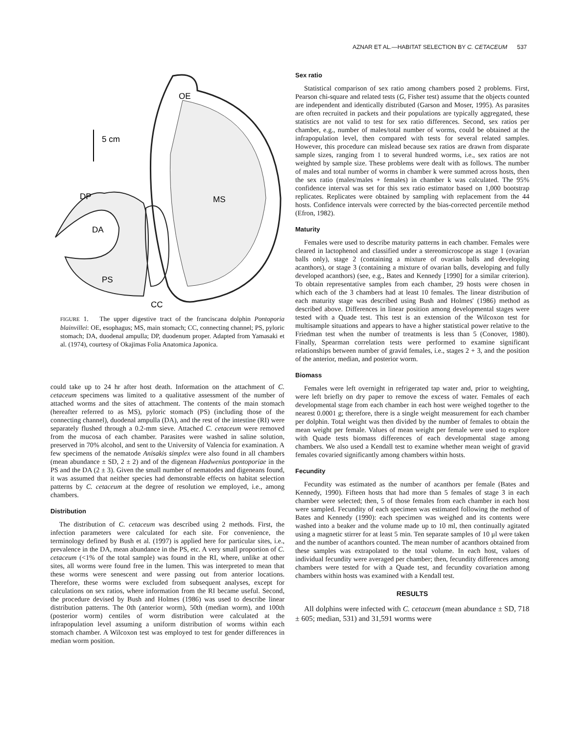AZNAR ET AL.—HABITAT SELECTION BY C. CETACEUM 537
5 cm
OE
MS
DP
DA
PS
CC
FIGURE 1. The upper digestive tract of the franciscana dolphin Pontoporia blainvillei: OE, esophagus; MS, main stomach; CC, connecting channel; PS, pyloric stomach; DA, duodenal ampulla; DP, duodenum proper. Adapted from Yamasaki et al. (1974), courtesy of Okajimas Folia Anatomica Japonica.
could take up to 24 hr after host death. Information on the attachment of C. cetaceum specimens was limited to a qualitative assessment of the number of attached worms and the sites of attachment. The contents of the main stomach (hereafter referred to as MS), pyloric stomach (PS) (including those of the connecting channel), duodenal ampulla (DA), and the rest of the intestine (RI) were separately flushed through a 0.2-mm sieve. Attached C. cetaceum were removed from the mucosa of each chamber. Parasites were washed in saline solution, preserved in 70% alcohol, and sent to the University of Valencia for examination. A few specimens of the nematode Anisakis simplex were also found in all chambers (mean abundance ± SD, 2 ± 2) and of the digenean Hadwenius pontoporiae in the PS and the DA (2 ± 3). Given the small number of nematodes and digeneans found, it was assumed that neither species had demonstrable effects on habitat selection patterns by C. cetaceum at the degree of resolution we employed, i.e., among chambers.
Distribution
The distribution of C. cetaceum was described using 2 methods. First, the infection parameters were calculated for each site. For convenience, the terminology defined by Bush et al. (1997) is applied here for particular sites, i.e., prevalence in the DA, mean abundance in the PS, etc. A very small proportion of C. cetaceum (<1% of the total sample) was found in the RI, where, unlike at other sites, all worms were found free in the lumen. This was interpreted to mean that these worms were senescent and were passing out from anterior locations. Therefore, these worms were excluded from subsequent analyses, except for calculations on sex ratios, where information from the RI became useful. Second, the procedure devised by Bush and Holmes (1986) was used to describe linear distribution patterns. The 0th (anterior worm), 50th (median worm), and 100th (posterior worm) centiles of worm distribution were calculated at the infrapopulation level assuming a uniform distribution of worms within each stomach chamber. A Wilcoxon test was employed to test for gender differences in median worm position.
Sex ratio
Statistical comparison of sex ratio among chambers posed 2 problems. First, Pearson chi-square and related tests (G, Fisher test) assume that the objects counted are independent and identically distributed (Garson and Moser, 1995). As parasites are often recruited in packets and their populations are typically aggregated, these statistics are not valid to test for sex ratio differences. Second, sex ratios per chamber, e.g., number of males/total number of worms, could be obtained at the infrapopulation level, then compared with tests for several related samples. However, this procedure can mislead because sex ratios are drawn from disparate sample sizes, ranging from 1 to several hundred worms, i.e., sex ratios are not weighted by sample size. These problems were dealt with as follows. The number of males and total number of worms in chamber k were summed across hosts, then the sex ratio (males/males + females) in chamber k was calculated. The 95% confidence interval was set for this sex ratio estimator based on 1,000 bootstrap replicates. Replicates were obtained by sampling with replacement from the 44 hosts. Confidence intervals were corrected by the bias-corrected percentile method (Efron, 1982).
Maturity
Females were used to describe maturity patterns in each chamber. Females were cleared in lactophenol and classified under a stereomicroscope as stage 1 (ovarian balls only), stage 2 (containing a mixture of ovarian balls and developing acanthors), or stage 3 (containing a mixture of ovarian balls, developing and fully developed acanthors) (see, e.g., Bates and Kennedy [1990] for a similar criterion). To obtain representative samples from each chamber, 29 hosts were chosen in which each of the 3 chambers had at least 10 females. The linear distribution of each maturity stage was described using Bush and Holmes' (1986) method as described above. Differences in linear position among developmental stages were tested with a Quade test. This test is an extension of the Wilcoxon test for multisample situations and appears to have a higher statistical power relative to the Friedman test when the number of treatments is less than 5 (Conover, 1980). Finally, Spearman correlation tests were performed to examine significant relationships between number of gravid females, i.e., stages 2 + 3, and the position of the anterior, median, and posterior worm.
Biomass
Females were left overnight in refrigerated tap water and, prior to weighting, were left briefly on dry paper to remove the excess of water. Females of each developmental stage from each chamber in each host were weighed together to the nearest 0.0001 g; therefore, there is a single weight measurement for each chamber per dolphin. Total weight was then divided by the number of females to obtain the mean weight per female. Values of mean weight per female were used to explore with Quade tests biomass differences of each developmental stage among chambers. We also used a Kendall test to examine whether mean weight of gravid females covaried significantly among chambers within hosts.
Fecundity
Fecundity was estimated as the number of acanthors per female (Bates and Kennedy, 1990). Fifteen hosts that had more than 5 females of stage 3 in each chamber were selected; then, 5 of those females from each chamber in each host were sampled. Fecundity of each specimen was estimated following the method of Bates and Kennedy (1990): each specimen was weighed and its contents were washed into a beaker and the volume made up to 10 ml, then continually agitated using a magnetic stirrer for at least 5 min. Ten separate samples of 10 μl were taken and the number of acanthors counted. The mean number of acanthors obtained from these samples was extrapolated to the total volume. In each host, values of individual fecundity were averaged per chamber; then, fecundity differences among chambers were tested for with a Quade test, and fecundity covariation among chambers within hosts was examined with a Kendall test.
RESULTS
All dolphins were infected with C. cetaceum (mean abundance ± SD, 718 ± 605; median, 531) and 31,591 worms were